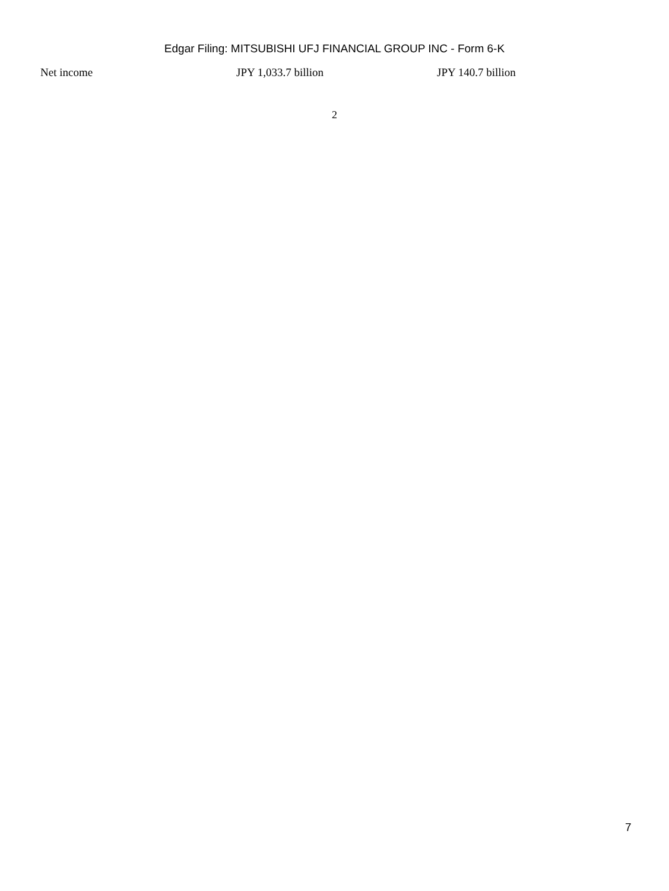Edgar Filing: MITSUBISHI UFJ FINANCIAL GROUP INC - Form 6-K
| Net income | JPY 1,033.7 billion | JPY 140.7 billion |
2
7